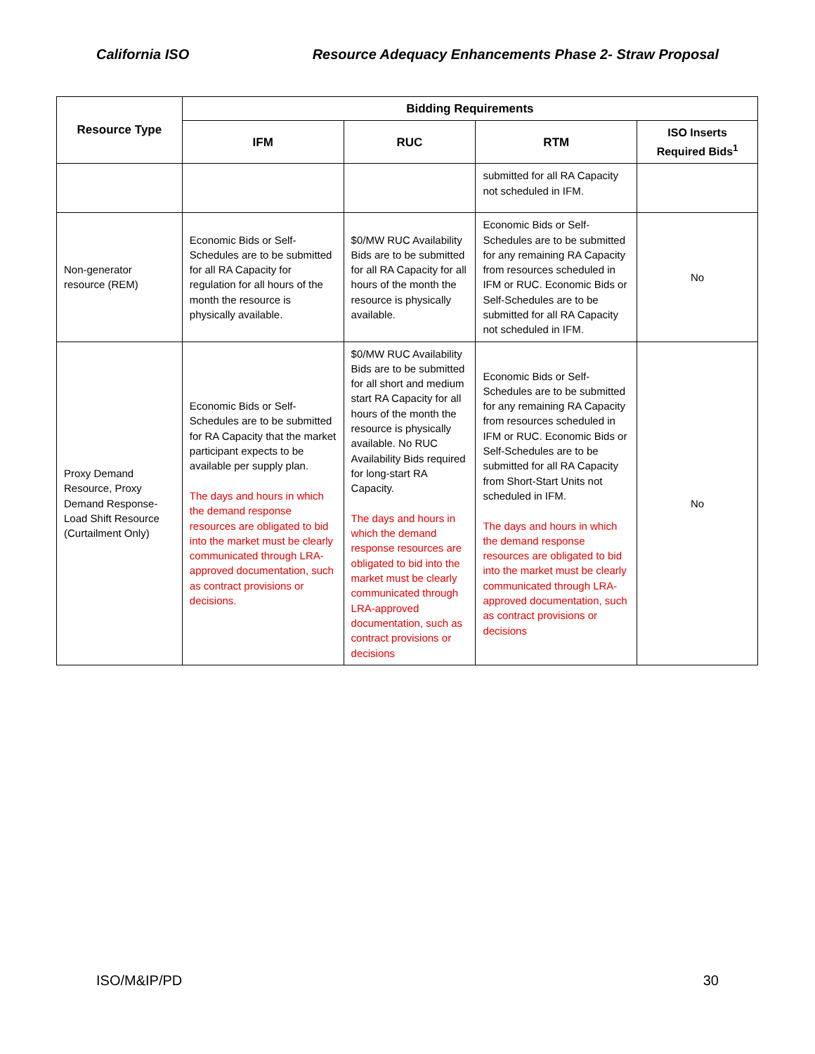California ISO Resource Adequacy Enhancements Phase 2- Straw Proposal
| Resource Type | Bidding Requirements | | | |
| --- | --- | --- | --- | --- |
| | IFM | RUC | RTM | ISO Inserts Required Bids<sup>1</sup> |
| | | | submitted for all RA Capacity not scheduled in IFM. | |
| Non-generator resource (REM) | Economic Bids or Self-Schedules are to be submitted for all RA Capacity for regulation for all hours of the month the resource is physically available. | $0/MW RUC Availability Bids are to be submitted for all RA Capacity for all hours of the month the resource is physically available. | Economic Bids or Self-Schedules are to be submitted for any remaining RA Capacity from resources scheduled in IFM or RUC. Economic Bids or Self-Schedules are to be submitted for all RA Capacity not scheduled in IFM. | No |
| Proxy Demand Resource, Proxy Demand Response-Load Shift Resource (Curtailment Only) | Economic Bids or Self-Schedules are to be submitted for RA Capacity that the market participant expects to be available per supply plan. The days and hours in which the demand response resources are obligated to bid into the market must be clearly communicated through LRA-approved documentation, such as contract provisions or decisions. | $0/MW RUC Availability Bids are to be submitted for all short and medium start RA Capacity for all hours of the month the resource is physically available. No RUC Availability Bids required for long-start RA Capacity. The days and hours in which the demand response resources are obligated to bid into the market must be clearly communicated through LRA-approved documentation, such as contract provisions or decisions | Economic Bids or Self-Schedules are to be submitted for any remaining RA Capacity from resources scheduled in IFM or RUC. Economic Bids or Self-Schedules are to be submitted for all RA Capacity from Short-Start Units not scheduled in IFM. The days and hours in which the demand response resources are obligated to bid into the market must be clearly communicated through LRA-approved documentation, such as contract provisions or decisions | No |
ISO/M&IP/PD 30